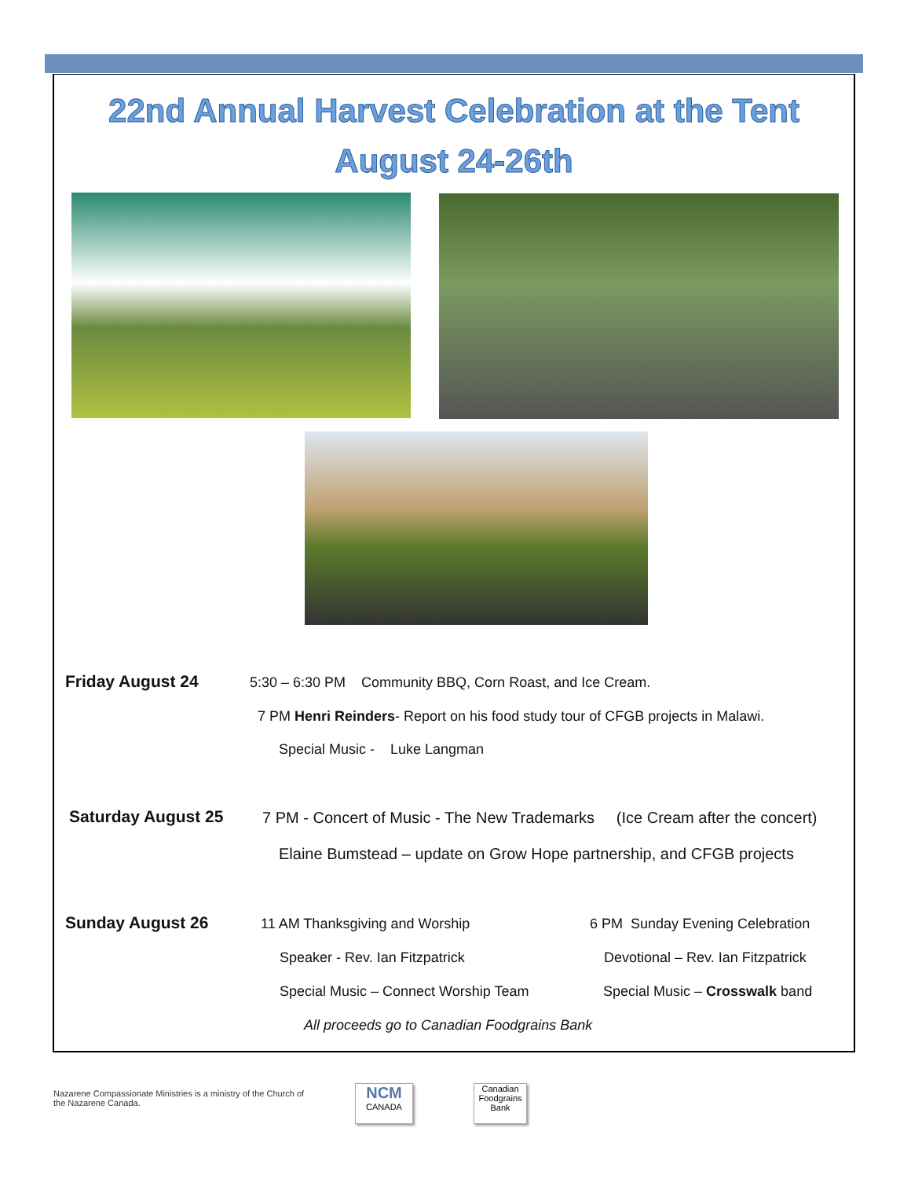22nd Annual Harvest Celebration at the Tent
August 24-26th
Friday August 24
5:30 – 6:30 PM Community BBQ, Corn Roast, and Ice Cream.
7 PM Henri Reinders- Report on his food study tour of CFGB projects in Malawi.
Special Music - Luke Langman
Saturday August 25
7 PM - Concert of Music - The New Trademarks (Ice Cream after the concert)
Elaine Bumstead – update on Grow Hope partnership, and CFGB projects
Sunday August 26 11 AM Thanksgiving and Worship
6 PM Sunday Evening Celebration
Speaker - Rev. Ian Fitzpatrick
Devotional – Rev. Ian Fitzpatrick
Special Music – Connect Worship Team
Special Music – Crosswalk band
All proceeds go to Canadian Foodgrains Bank
Nazarene Compassionate Ministries is a ministry of the Church of the Nazarene Canada.
NCM
CANADA
Canadian Foodgrains Bank